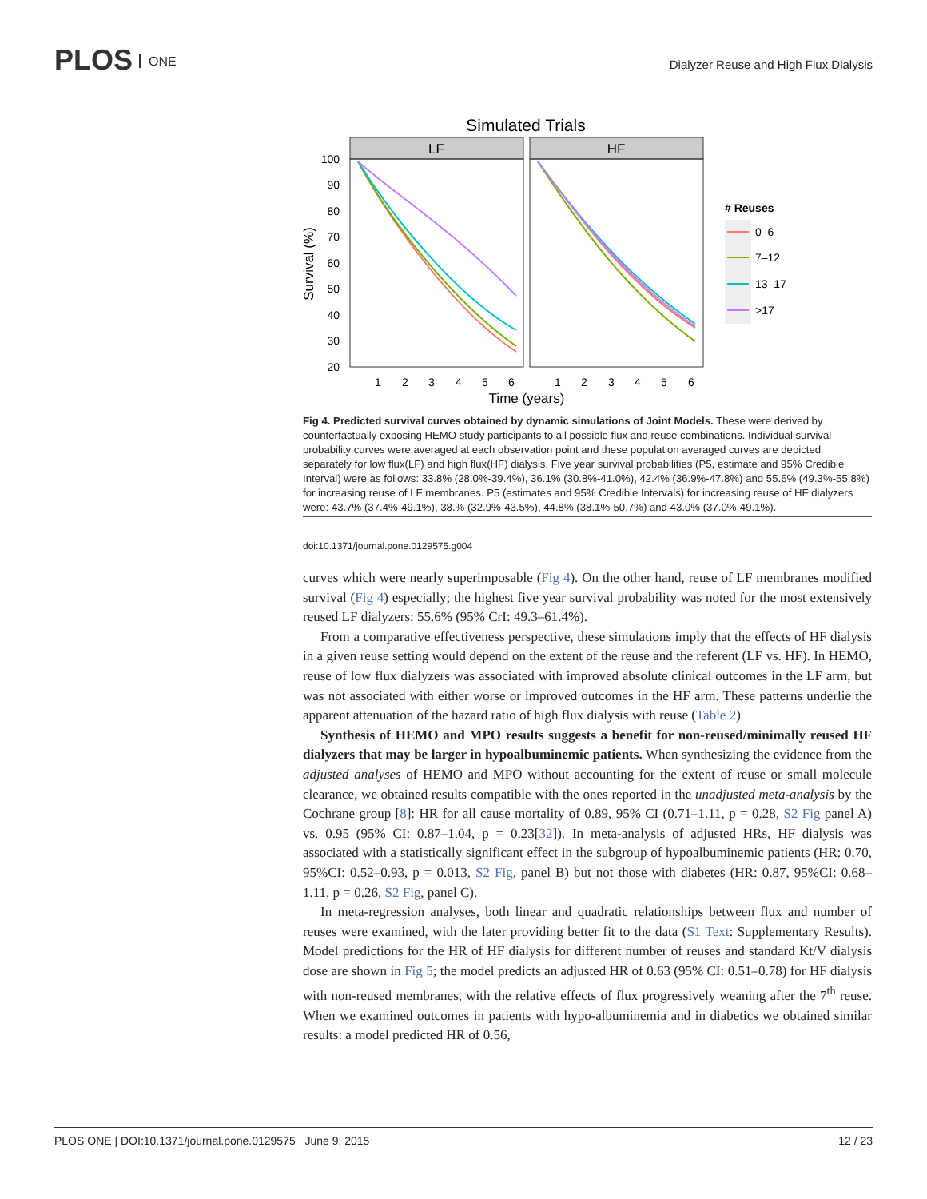PLOS ONE
Dialyzer Reuse and High Flux Dialysis
Simulated Trials
LF
HF
100
90
80
70
60
50
40
30
20
Survival (%)
1
2
3
4
5
6
1
2
3
4
5
6
Time (years)
# Reuses
0–6
7–12
13–17
>17
Fig 4. Predicted survival curves obtained by dynamic simulations of Joint Models. These were derived by counterfactually exposing HEMO study participants to all possible flux and reuse combinations. Individual survival probability curves were averaged at each observation point and these population averaged curves are depicted separately for low flux(LF) and high flux(HF) dialysis. Five year survival probabilities (P5, estimate and 95% Credible Interval) were as follows: 33.8% (28.0%-39.4%), 36.1% (30.8%-41.0%), 42.4% (36.9%-47.8%) and 55.6% (49.3%-55.8%) for increasing reuse of LF membranes. P5 (estimates and 95% Credible Intervals) for increasing reuse of HF dialyzers were: 43.7% (37.4%-49.1%), 38.% (32.9%-43.5%), 44.8% (38.1%-50.7%) and 43.0% (37.0%-49.1%).
doi:10.1371/journal.pone.0129575.g004
curves which were nearly superimposable (Fig 4). On the other hand, reuse of LF membranes modified survival (Fig 4) especially; the highest five year survival probability was noted for the most extensively reused LF dialyzers: 55.6% (95% CrI: 49.3–61.4%).
From a comparative effectiveness perspective, these simulations imply that the effects of HF dialysis in a given reuse setting would depend on the extent of the reuse and the referent (LF vs. HF). In HEMO, reuse of low flux dialyzers was associated with improved absolute clinical outcomes in the LF arm, but was not associated with either worse or improved outcomes in the HF arm. These patterns underlie the apparent attenuation of the hazard ratio of high flux dialysis with reuse (Table 2)
Synthesis of HEMO and MPO results suggests a benefit for non-reused/minimally reused HF dialyzers that may be larger in hypoalbuminemic patients. When synthesizing the evidence from the adjusted analyses of HEMO and MPO without accounting for the extent of reuse or small molecule clearance, we obtained results compatible with the ones reported in the unadjusted meta-analysis by the Cochrane group [8]: HR for all cause mortality of 0.89, 95% CI (0.71–1.11, p = 0.28, S2 Fig panel A) vs. 0.95 (95% CI: 0.87–1.04, p = 0.23[32]). In meta-analysis of adjusted HRs, HF dialysis was associated with a statistically significant effect in the subgroup of hypoalbuminemic patients (HR: 0.70, 95%CI: 0.52–0.93, p = 0.013, S2 Fig, panel B) but not those with diabetes (HR: 0.87, 95%CI: 0.68–1.11, p = 0.26, S2 Fig, panel C).
In meta-regression analyses, both linear and quadratic relationships between flux and number of reuses were examined, with the later providing better fit to the data (S1 Text: Supplementary Results). Model predictions for the HR of HF dialysis for different number of reuses and standard Kt/V dialysis dose are shown in Fig 5; the model predicts an adjusted HR of 0.63 (95% CI: 0.51–0.78) for HF dialysis with non-reused membranes, with the relative effects of flux progressively weaning after the 7<sup>th</sup> reuse. When we examined outcomes in patients with hypo-albuminemia and in diabetics we obtained similar results: a model predicted HR of 0.56,
PLOS ONE | DOI:10.1371/journal.pone.0129575 June 9, 2015 12 / 23